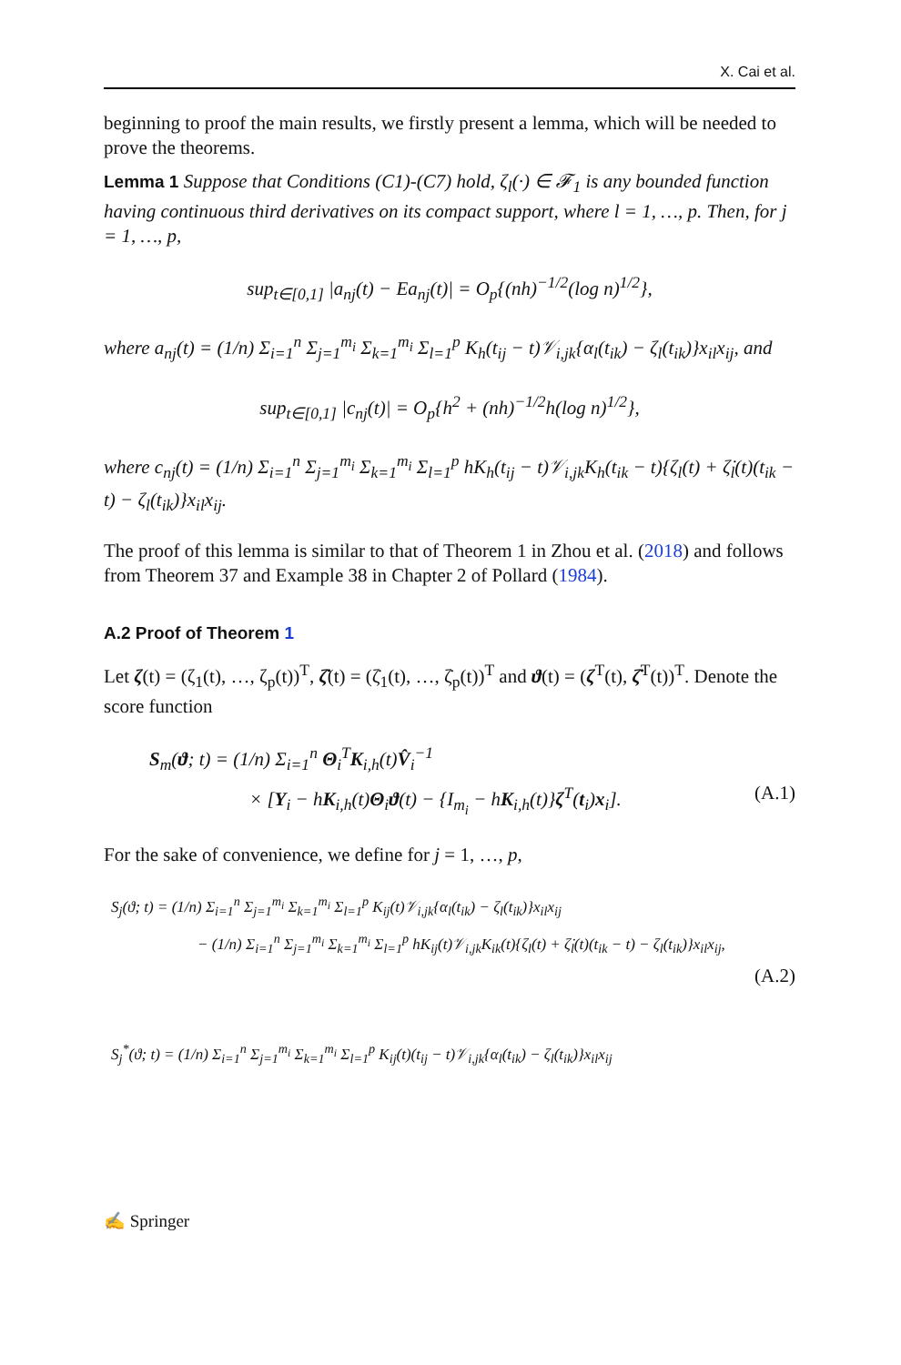X. Cai et al.
beginning to proof the main results, we firstly present a lemma, which will be needed to prove the theorems.
Lemma 1 Suppose that Conditions (C1)-(C7) hold, ζ<sub>l</sub>(·) ∈ 𝓕<sub>1</sub> is any bounded function having continuous third derivatives on its compact support, where l = 1, …, p. Then, for j = 1, …, p,
sup<sub>t∈[0,1]</sub> |a<sub>nj</sub>(t) − Ea<sub>nj</sub>(t)| = O<sub>p</sub>{(nh)<sup>−1/2</sup>(log n)<sup>1/2</sup>},
where a<sub>nj</sub>(t) = (1/n) Σ<sub>i=1</sub><sup>n</sup> Σ<sub>j=1</sub><sup>m<sub>i</sub></sup> Σ<sub>k=1</sub><sup>m<sub>i</sub></sup> Σ<sub>l=1</sub><sup>p</sup> K<sub>h</sub>(t<sub>ij</sub> − t)𝒱<sub>i,jk</sub>{α<sub>l</sub>(t<sub>ik</sub>) − ζ<sub>l</sub>(t<sub>ik</sub>)}x<sub>il</sub>x<sub>ij</sub>, and
sup<sub>t∈[0,1]</sub> |c<sub>nj</sub>(t)| = O<sub>p</sub>{h<sup>2</sup> + (nh)<sup>−1/2</sup>h(log n)<sup>1/2</sup>},
where c<sub>nj</sub>(t) = (1/n) Σ<sub>i=1</sub><sup>n</sup> Σ<sub>j=1</sub><sup>m<sub>i</sub></sup> Σ<sub>k=1</sub><sup>m<sub>i</sub></sup> Σ<sub>l=1</sub><sup>p</sup> hK<sub>h</sub>(t<sub>ij</sub> − t)𝒱<sub>i,jk</sub>K<sub>h</sub>(t<sub>ik</sub> − t){ζ<sub>l</sub>(t) + ζ̇<sub>l</sub>(t)(t<sub>ik</sub> − t) − ζ<sub>l</sub>(t<sub>ik</sub>)}x<sub>il</sub>x<sub>ij</sub>.
The proof of this lemma is similar to that of Theorem 1 in Zhou et al. (2018) and follows from Theorem 37 and Example 38 in Chapter 2 of Pollard (1984).
A.2 Proof of Theorem 1
Let ζ(t) = (ζ<sub>1</sub>(t), …, ζ<sub>p</sub>(t))<sup>T</sup>, ζ̇(t) = (ζ̇<sub>1</sub>(t), …, ζ̇<sub>p</sub>(t))<sup>T</sup> and ϑ(t) = (ζ<sup>T</sup>(t), ζ̇<sup>T</sup>(t))<sup>T</sup>. Denote the score function
S<sub>m</sub>(ϑ; t) = (1/n) Σ<sub>i=1</sub><sup>n</sup> Θ<sub>i</sub><sup>T</sup>K<sub>i,h</sub>(t)V̂<sub>i</sub><sup>−1</sup>
× [Y<sub>i</sub> − hK<sub>i,h</sub>(t)Θ<sub>i</sub>ϑ(t) − {I<sub>m<sub>i</sub></sub> − hK<sub>i,h</sub>(t)}ζ<sup>T</sup>(t<sub>i</sub>)x<sub>i</sub>]. (A.1)
For the sake of convenience, we define for j = 1, …, p,
S<sub>j</sub>(ϑ; t) = (1/n) Σ<sub>i=1</sub><sup>n</sup> Σ<sub>j=1</sub><sup>m<sub>i</sub></sup> Σ<sub>k=1</sub><sup>m<sub>i</sub></sup> Σ<sub>l=1</sub><sup>p</sup> K<sub>ij</sub>(t)𝒱<sub>i,jk</sub>{α<sub>l</sub>(t<sub>ik</sub>) − ζ<sub>l</sub>(t<sub>ik</sub>)}x<sub>il</sub>x<sub>ij</sub>
− (1/n) Σ<sub>i=1</sub><sup>n</sup> Σ<sub>j=1</sub><sup>m<sub>i</sub></sup> Σ<sub>k=1</sub><sup>m<sub>i</sub></sup> Σ<sub>l=1</sub><sup>p</sup> hK<sub>ij</sub>(t)𝒱<sub>i,jk</sub>K<sub>ik</sub>(t){ζ<sub>l</sub>(t) + ζ̇<sub>l</sub>(t)(t<sub>ik</sub> − t) − ζ<sub>l</sub>(t<sub>ik</sub>)}x<sub>il</sub>x<sub>ij</sub>,
(A.2)
S<sub>j</sub><sup>*</sup>(ϑ; t) = (1/n) Σ<sub>i=1</sub><sup>n</sup> Σ<sub>j=1</sub><sup>m<sub>i</sub></sup> Σ<sub>k=1</sub><sup>m<sub>i</sub></sup> Σ<sub>l=1</sub><sup>p</sup> K<sub>ij</sub>(t)(t<sub>ij</sub> − t)𝒱<sub>i,jk</sub>{α<sub>l</sub>(t<sub>ik</sub>) − ζ<sub>l</sub>(t<sub>ik</sub>)}x<sub>il</sub>x<sub>ij</sub>
✍ Springer